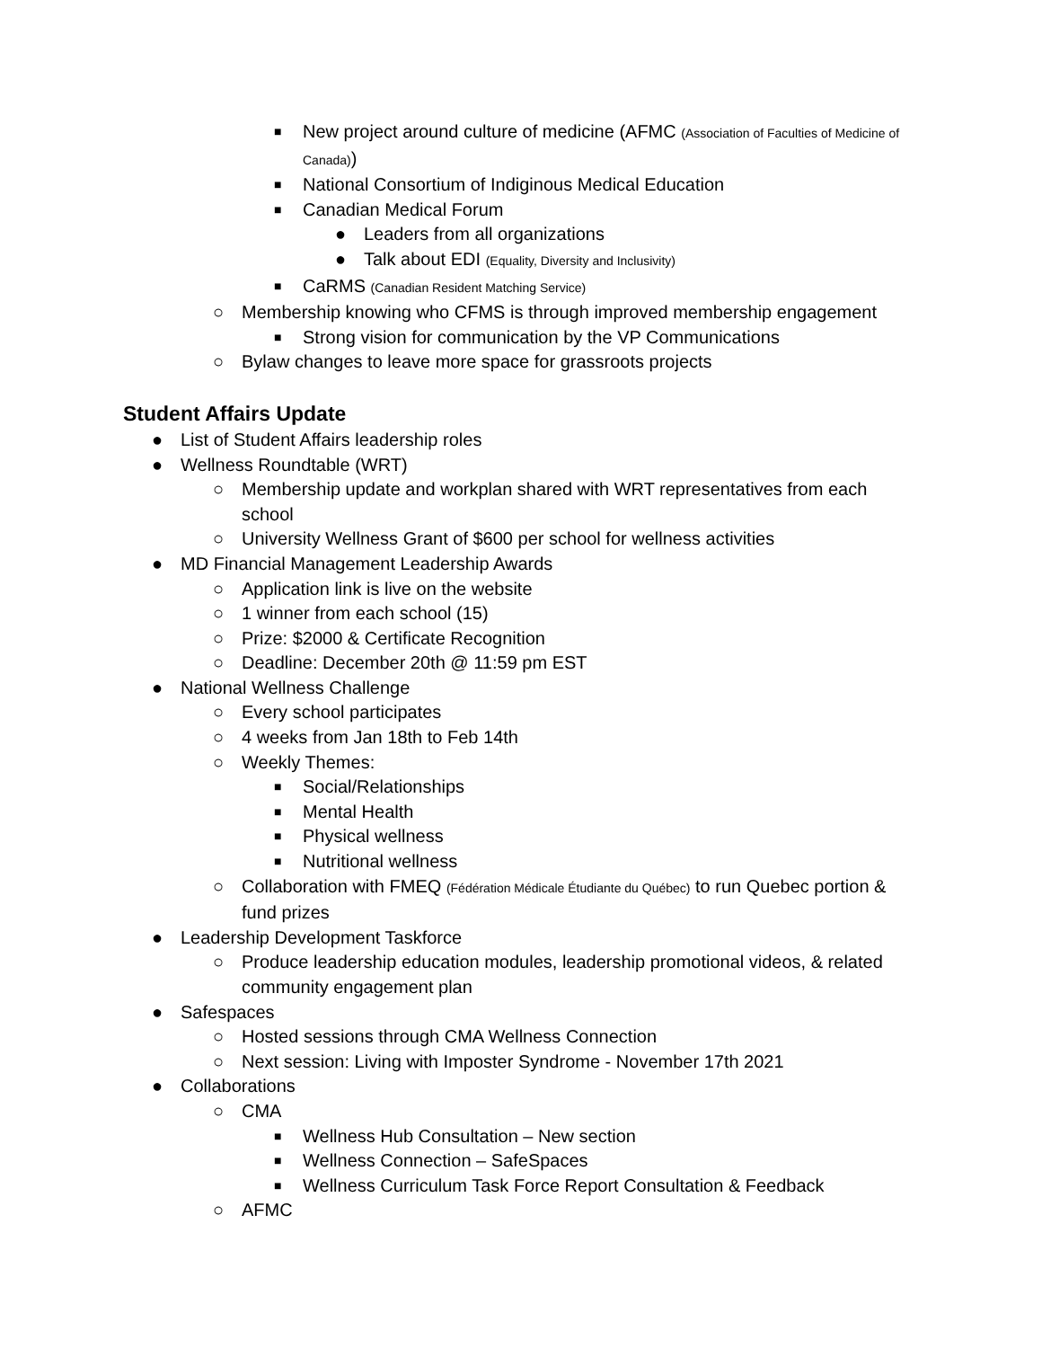■ New project around culture of medicine (AFMC (Association of Faculties of Medicine of Canada))
■ National Consortium of Indiginous Medical Education
■ Canadian Medical Forum
● Leaders from all organizations
● Talk about EDI (Equality, Diversity and Inclusivity)
■ CaRMS (Canadian Resident Matching Service)
○ Membership knowing who CFMS is through improved membership engagement
■ Strong vision for communication by the VP Communications
○ Bylaw changes to leave more space for grassroots projects
Student Affairs Update
● List of Student Affairs leadership roles
● Wellness Roundtable (WRT)
○ Membership update and workplan shared with WRT representatives from each school
○ University Wellness Grant of $600 per school for wellness activities
● MD Financial Management Leadership Awards
○ Application link is live on the website
○ 1 winner from each school (15)
○ Prize: $2000 & Certificate Recognition
○ Deadline: December 20th @ 11:59 pm EST
● National Wellness Challenge
○ Every school participates
○ 4 weeks from Jan 18th to Feb 14th
○ Weekly Themes:
■ Social/Relationships
■ Mental Health
■ Physical wellness
■ Nutritional wellness
○ Collaboration with FMEQ (Fédération Médicale Étudiante du Québec) to run Quebec portion & fund prizes
● Leadership Development Taskforce
○ Produce leadership education modules, leadership promotional videos, & related community engagement plan
● Safespaces
○ Hosted sessions through CMA Wellness Connection
○ Next session: Living with Imposter Syndrome - November 17th 2021
● Collaborations
○ CMA
■ Wellness Hub Consultation – New section
■ Wellness Connection – SafeSpaces
■ Wellness Curriculum Task Force Report Consultation & Feedback
○ AFMC